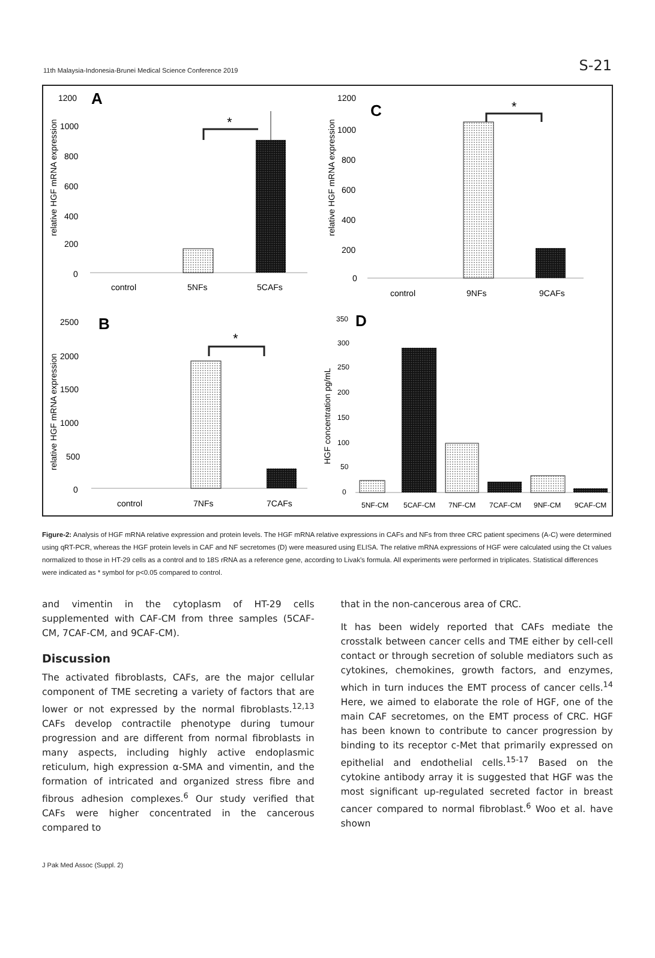11th Malaysia-Indonesia-Brunei Medical Science Conference 2019 S-21
A
1200
1000
800
600
400
200
0
relative HGF mRNA expression
*
control
5NFs
5CAFs
C
1200
1000
800
600
400
200
0
relative HGF mRNA expression
*
control
9NFs
9CAFs
B
2500
2000
1500
1000
500
0
relative HGF mRNA expression
*
control
7NFs
7CAFs
D
350
300
250
200
150
100
50
0
HGF concentration pg/mL
5NF-CM
5CAF-CM
7NF-CM
7CAF-CM
9NF-CM
9CAF-CM
Figure-2: Analysis of HGF mRNA relative expression and protein levels. The HGF mRNA relative expressions in CAFs and NFs from three CRC patient specimens (A-C) were determined using qRT-PCR, whereas the HGF protein levels in CAF and NF secretomes (D) were measured using ELISA. The relative mRNA expressions of HGF were calculated using the Ct values normalized to those in HT-29 cells as a control and to 18S rRNA as a reference gene, according to Livak's formula. All experiments were performed in triplicates. Statistical differences were indicated as * symbol for p<0.05 compared to control.
and vimentin in the cytoplasm of HT-29 cells supplemented with CAF-CM from three samples (5CAF-CM, 7CAF-CM, and 9CAF-CM).
Discussion
The activated fibroblasts, CAFs, are the major cellular component of TME secreting a variety of factors that are lower or not expressed by the normal fibroblasts.<sup>12,13</sup> CAFs develop contractile phenotype during tumour progression and are different from normal fibroblasts in many aspects, including highly active endoplasmic reticulum, high expression α-SMA and vimentin, and the formation of intricated and organized stress fibre and fibrous adhesion complexes.<sup>6</sup> Our study verified that CAFs were higher concentrated in the cancerous compared to
that in the non-cancerous area of CRC.
It has been widely reported that CAFs mediate the crosstalk between cancer cells and TME either by cell-cell contact or through secretion of soluble mediators such as cytokines, chemokines, growth factors, and enzymes, which in turn induces the EMT process of cancer cells.<sup>14</sup> Here, we aimed to elaborate the role of HGF, one of the main CAF secretomes, on the EMT process of CRC. HGF has been known to contribute to cancer progression by binding to its receptor c-Met that primarily expressed on epithelial and endothelial cells.<sup>15-17</sup> Based on the cytokine antibody array it is suggested that HGF was the most significant up-regulated secreted factor in breast cancer compared to normal fibroblast.<sup>6</sup> Woo et al. have shown
J Pak Med Assoc (Suppl. 2)